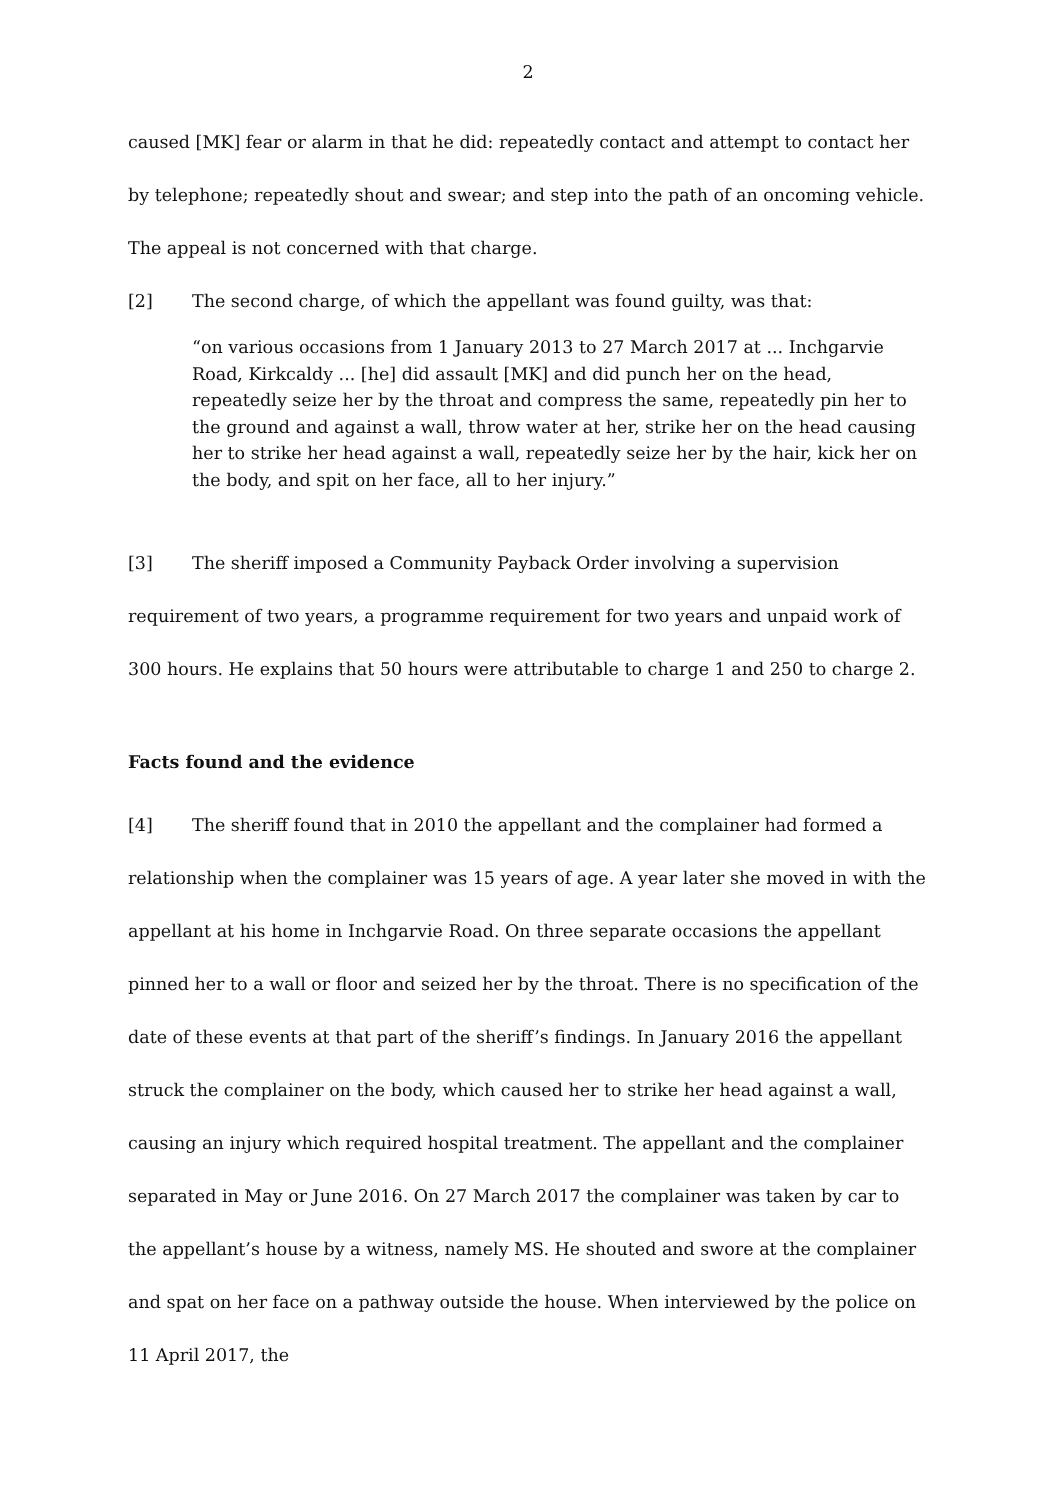2
caused [MK] fear or alarm in that he did: repeatedly contact and attempt to contact her by telephone; repeatedly shout and swear; and step into the path of an oncoming vehicle. The appeal is not concerned with that charge.
[2] The second charge, of which the appellant was found guilty, was that:
“on various occasions from 1 January 2013 to 27 March 2017 at ... Inchgarvie Road, Kirkcaldy ... [he] did assault [MK] and did punch her on the head, repeatedly seize her by the throat and compress the same, repeatedly pin her to the ground and against a wall, throw water at her, strike her on the head causing her to strike her head against a wall, repeatedly seize her by the hair, kick her on the body, and spit on her face, all to her injury.”
[3] The sheriff imposed a Community Payback Order involving a supervision requirement of two years, a programme requirement for two years and unpaid work of 300 hours. He explains that 50 hours were attributable to charge 1 and 250 to charge 2.
Facts found and the evidence
[4] The sheriff found that in 2010 the appellant and the complainer had formed a relationship when the complainer was 15 years of age. A year later she moved in with the appellant at his home in Inchgarvie Road. On three separate occasions the appellant pinned her to a wall or floor and seized her by the throat. There is no specification of the date of these events at that part of the sheriff’s findings. In January 2016 the appellant struck the complainer on the body, which caused her to strike her head against a wall, causing an injury which required hospital treatment. The appellant and the complainer separated in May or June 2016. On 27 March 2017 the complainer was taken by car to the appellant’s house by a witness, namely MS. He shouted and swore at the complainer and spat on her face on a pathway outside the house. When interviewed by the police on 11 April 2017, the